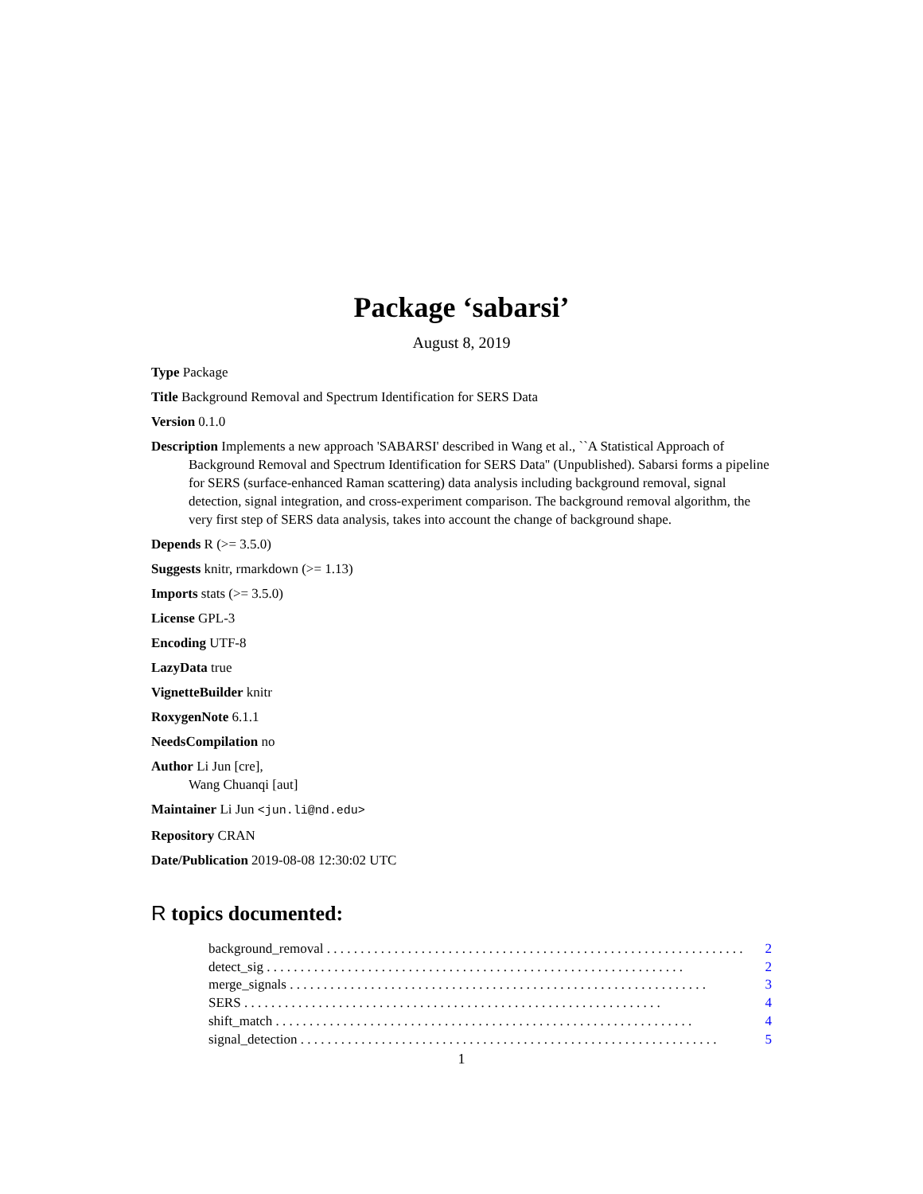Package ‘sabarsi’
August 8, 2019
Type Package
Title Background Removal and Spectrum Identification for SERS Data
Version 0.1.0
Description Implements a new approach 'SABARSI' described in Wang et al., ``A Statistical Approach of Background Removal and Spectrum Identification for SERS Data'' (Unpublished). Sabarsi forms a pipeline for SERS (surface-enhanced Raman scattering) data analysis including background removal, signal detection, signal integration, and cross-experiment comparison. The background removal algorithm, the very first step of SERS data analysis, takes into account the change of background shape.
Depends R (>= 3.5.0)
Suggests knitr, rmarkdown (>= 1.13)
Imports stats (>= 3.5.0)
License GPL-3
Encoding UTF-8
LazyData true
VignetteBuilder knitr
RoxygenNote 6.1.1
NeedsCompilation no
Author Li Jun [cre],
Wang Chuanqi [aut]
Maintainer Li Jun <jun.li@nd.edu>
Repository CRAN
Date/Publication 2019-08-08 12:30:02 UTC
R topics documented:
background_removal 2
detect_sig 2
merge_signals 3
SERS 4
shift_match 4
signal_detection 5
1